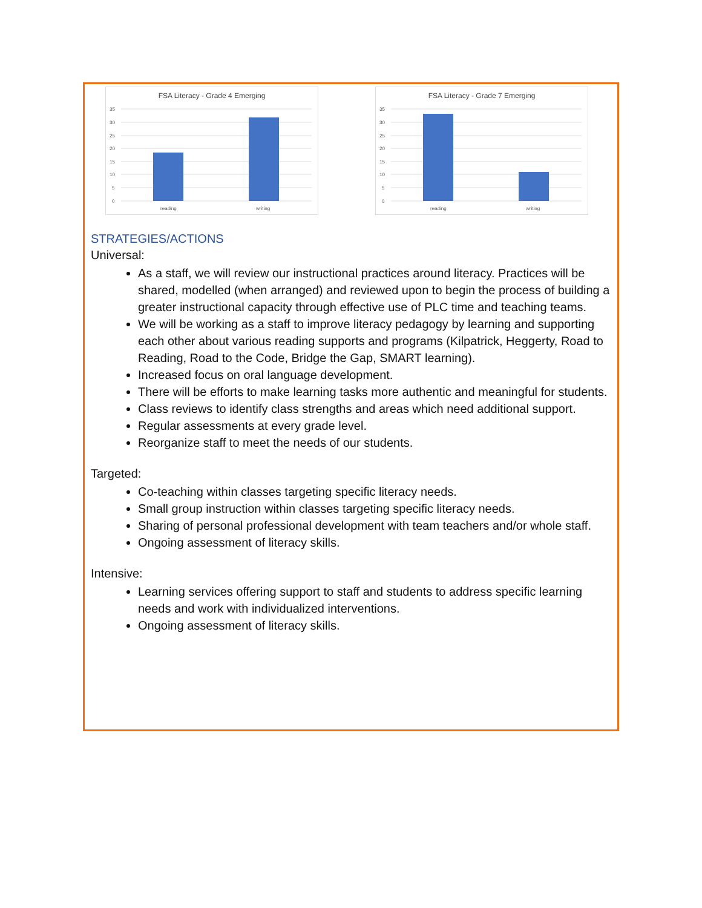FSA Literacy - Grade 4 Emerging
35
30
25
20
15
10
5
0
reading
writing
FSA Literacy - Grade 7 Emerging
35
30
25
20
15
10
5
0
reading
writing
STRATEGIES/ACTIONS
Universal:
As a staff, we will review our instructional practices around literacy. Practices will be shared, modelled (when arranged) and reviewed upon to begin the process of building a greater instructional capacity through effective use of PLC time and teaching teams.
We will be working as a staff to improve literacy pedagogy by learning and supporting each other about various reading supports and programs (Kilpatrick, Heggerty, Road to Reading, Road to the Code, Bridge the Gap, SMART learning).
Increased focus on oral language development.
There will be efforts to make learning tasks more authentic and meaningful for students.
Class reviews to identify class strengths and areas which need additional support.
Regular assessments at every grade level.
Reorganize staff to meet the needs of our students.
Targeted:
Co-teaching within classes targeting specific literacy needs.
Small group instruction within classes targeting specific literacy needs.
Sharing of personal professional development with team teachers and/or whole staff.
Ongoing assessment of literacy skills.
Intensive:
Learning services offering support to staff and students to address specific learning needs and work with individualized interventions.
Ongoing assessment of literacy skills.